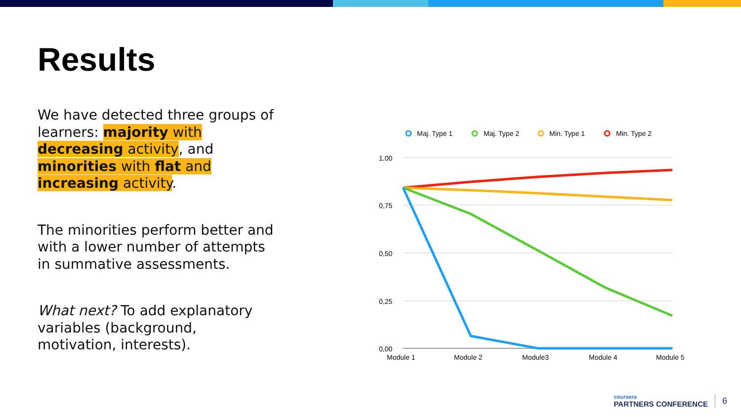Results
We have detected three groups of learners: majority with decreasing activity, and minorities with flat and increasing activity.
The minorities perform better and with a lower number of attempts in summative assessments.
What next? To add explanatory variables (background, motivation, interests).
Maj. Type 1
Maj. Type 2
Min. Type 1
Min. Type 2
1,00
0,75
0,50
0,25
0,00
Module 1
Module 2
Module3
Module 4
Module 5
coursera
PARTNERS CONFERENCE
6